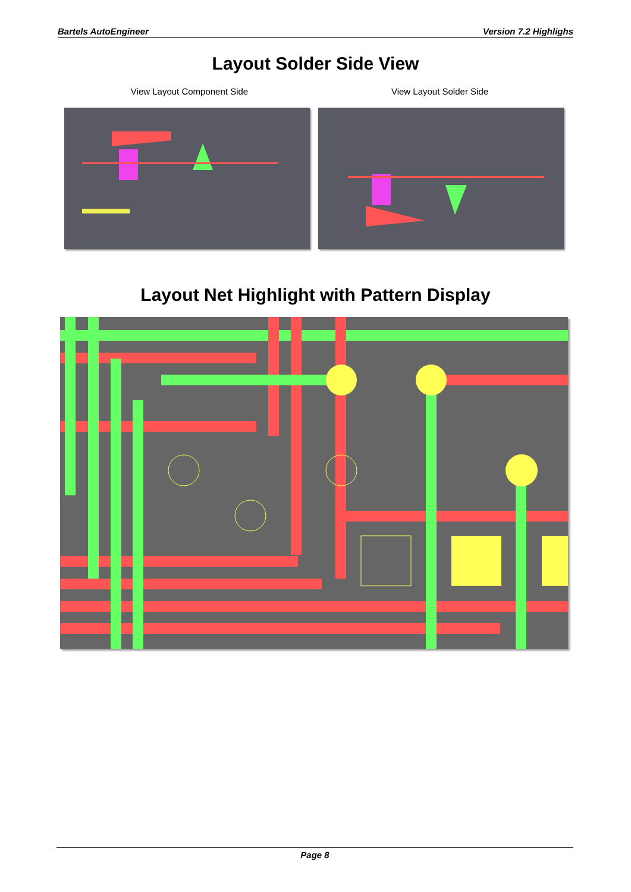Bartels AutoEngineer Version 7.2 Highlighs
Layout Solder Side View
View Layout Component Side View Layout Solder Side
Layout Net Highlight with Pattern Display
Page 8